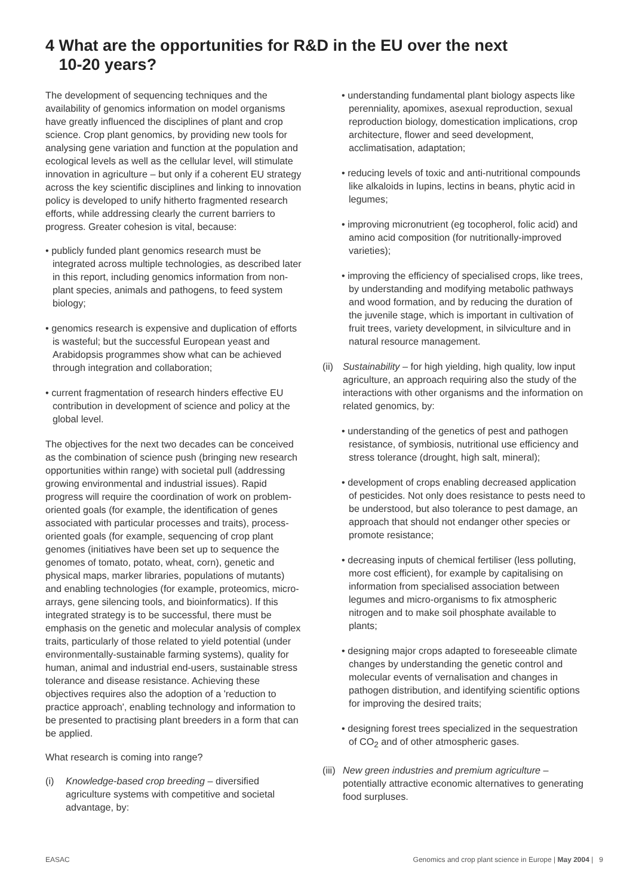4 What are the opportunities for R&D in the EU over the next
10-20 years?
The development of sequencing techniques and the availability of genomics information on model organisms have greatly influenced the disciplines of plant and crop science. Crop plant genomics, by providing new tools for analysing gene variation and function at the population and ecological levels as well as the cellular level, will stimulate innovation in agriculture – but only if a coherent EU strategy across the key scientific disciplines and linking to innovation policy is developed to unify hitherto fragmented research efforts, while addressing clearly the current barriers to progress. Greater cohesion is vital, because:
• publicly funded plant genomics research must be integrated across multiple technologies, as described later in this report, including genomics information from non-plant species, animals and pathogens, to feed system biology;
• genomics research is expensive and duplication of efforts is wasteful; but the successful European yeast and Arabidopsis programmes show what can be achieved through integration and collaboration;
• current fragmentation of research hinders effective EU contribution in development of science and policy at the global level.
The objectives for the next two decades can be conceived as the combination of science push (bringing new research opportunities within range) with societal pull (addressing growing environmental and industrial issues). Rapid progress will require the coordination of work on problem-oriented goals (for example, the identification of genes associated with particular processes and traits), process-oriented goals (for example, sequencing of crop plant genomes (initiatives have been set up to sequence the genomes of tomato, potato, wheat, corn), genetic and physical maps, marker libraries, populations of mutants) and enabling technologies (for example, proteomics, micro-arrays, gene silencing tools, and bioinformatics). If this integrated strategy is to be successful, there must be emphasis on the genetic and molecular analysis of complex traits, particularly of those related to yield potential (under environmentally-sustainable farming systems), quality for human, animal and industrial end-users, sustainable stress tolerance and disease resistance. Achieving these objectives requires also the adoption of a 'reduction to practice approach', enabling technology and information to be presented to practising plant breeders in a form that can be applied.
What research is coming into range?
(i) Knowledge-based crop breeding – diversified agriculture systems with competitive and societal advantage, by:
• understanding fundamental plant biology aspects like perenniality, apomixes, asexual reproduction, sexual reproduction biology, domestication implications, crop architecture, flower and seed development, acclimatisation, adaptation;
• reducing levels of toxic and anti-nutritional compounds like alkaloids in lupins, lectins in beans, phytic acid in legumes;
• improving micronutrient (eg tocopherol, folic acid) and amino acid composition (for nutritionally-improved varieties);
• improving the efficiency of specialised crops, like trees, by understanding and modifying metabolic pathways and wood formation, and by reducing the duration of the juvenile stage, which is important in cultivation of fruit trees, variety development, in silviculture and in natural resource management.
(ii) Sustainability – for high yielding, high quality, low input agriculture, an approach requiring also the study of the interactions with other organisms and the information on related genomics, by:
• understanding of the genetics of pest and pathogen resistance, of symbiosis, nutritional use efficiency and stress tolerance (drought, high salt, mineral);
• development of crops enabling decreased application of pesticides. Not only does resistance to pests need to be understood, but also tolerance to pest damage, an approach that should not endanger other species or promote resistance;
• decreasing inputs of chemical fertiliser (less polluting, more cost efficient), for example by capitalising on information from specialised association between legumes and micro-organisms to fix atmospheric nitrogen and to make soil phosphate available to plants;
• designing major crops adapted to foreseeable climate changes by understanding the genetic control and molecular events of vernalisation and changes in pathogen distribution, and identifying scientific options for improving the desired traits;
• designing forest trees specialized in the sequestration of CO<sub>2</sub> and of other atmospheric gases.
(iii) New green industries and premium agriculture – potentially attractive economic alternatives to generating food surpluses.
EASAC Genomics and crop plant science in Europe | May 2004 | 9